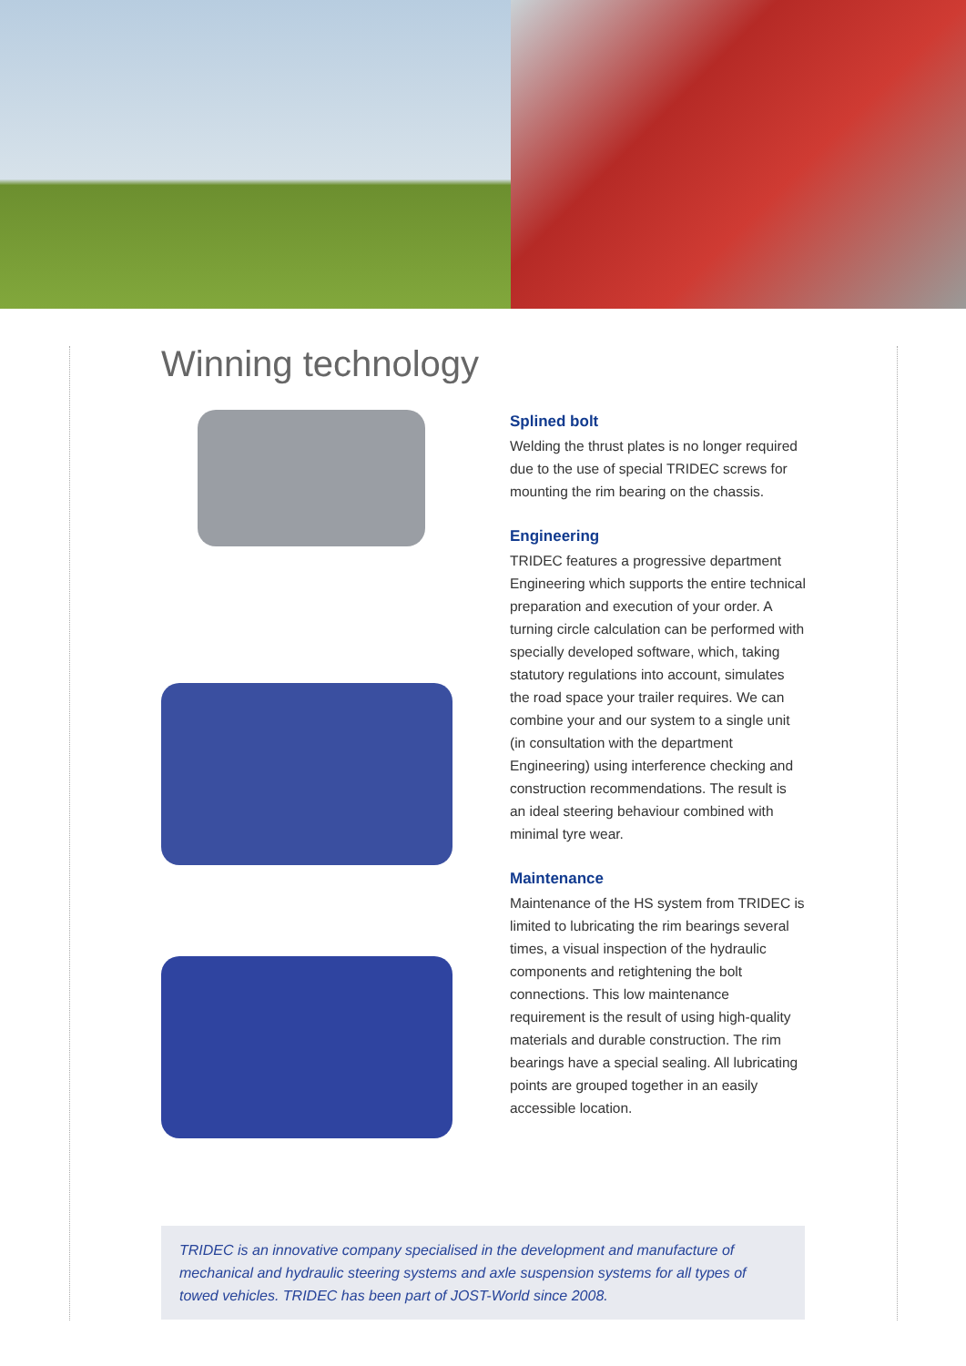Winning technology
Splined bolt
Welding the thrust plates is no longer required due to the use of special TRIDEC screws for mounting the rim bearing on the chassis.
Engineering
TRIDEC features a progressive department Engineering which supports the entire technical preparation and execution of your order. A turning circle calculation can be performed with specially developed software, which, taking statutory regulations into account, simulates the road space your trailer requires. We can combine your and our system to a single unit (in consultation with the department Engineering) using interference checking and construction recommendations. The result is an ideal steering behaviour combined with minimal tyre wear.
Maintenance
Maintenance of the HS system from TRIDEC is limited to lubricating the rim bearings several times, a visual inspection of the hydraulic components and retightening the bolt connections. This low maintenance requirement is the result of using high-quality materials and durable construction. The rim bearings have a special sealing. All lubricating points are grouped together in an easily accessible location.
TRIDEC is an innovative company specialised in the development and manufacture of mechanical and hydraulic steering systems and axle suspension systems for all types of towed vehicles. TRIDEC has been part of JOST-World since 2008.